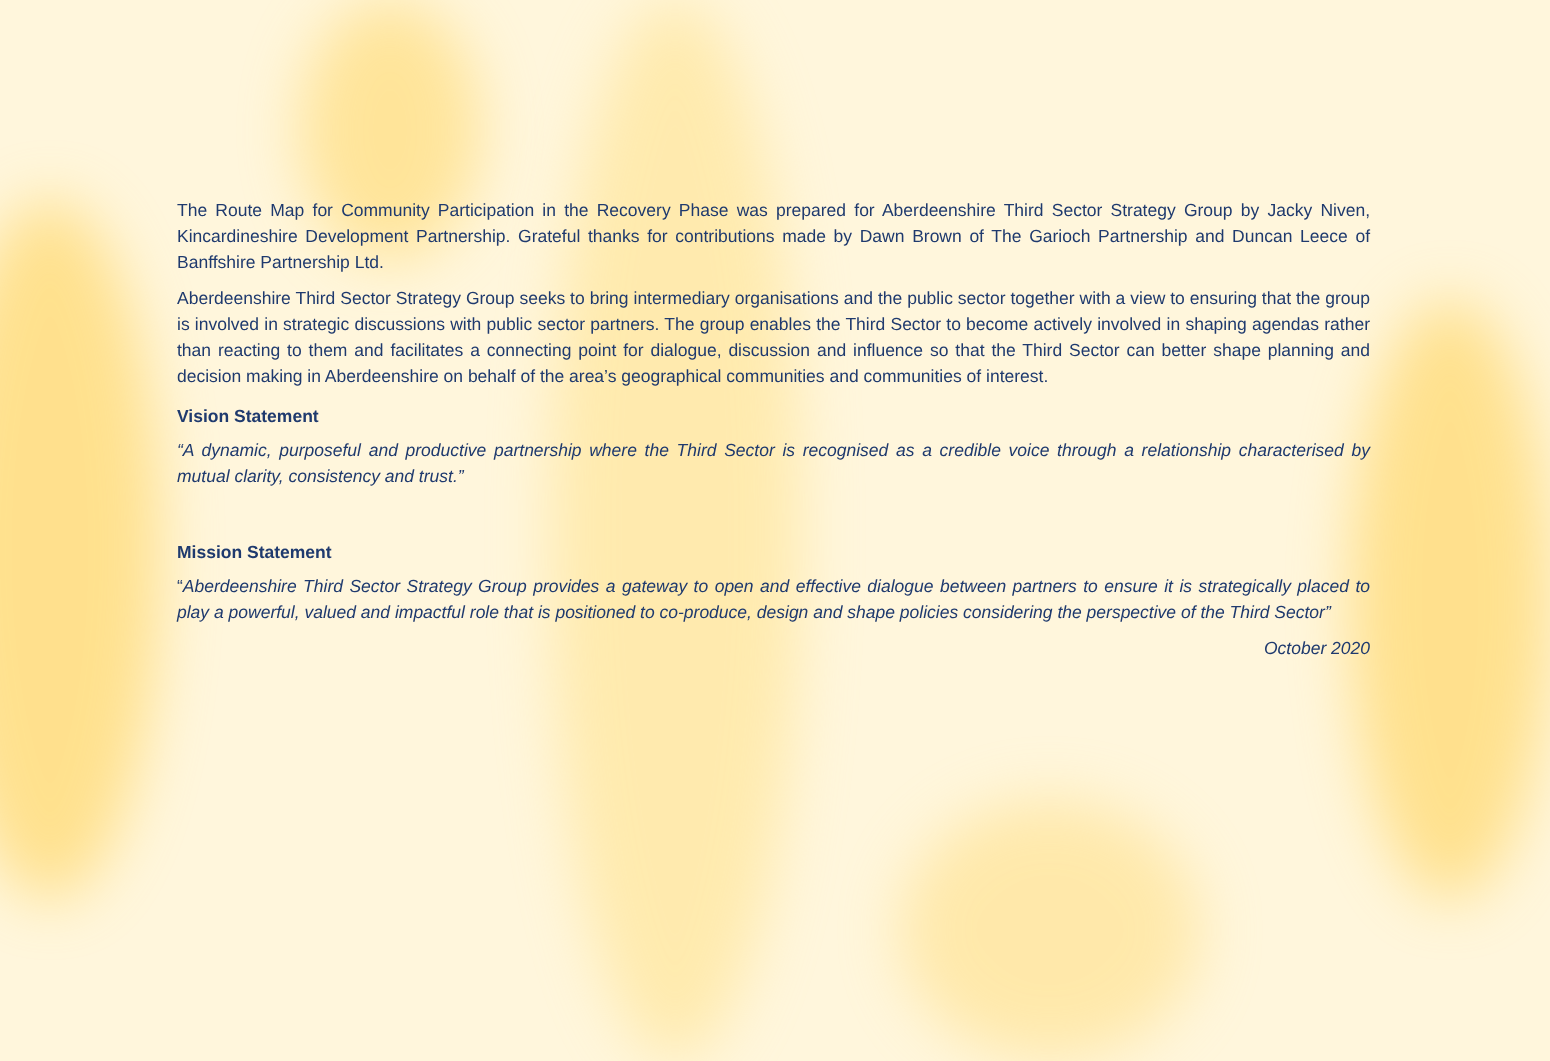The Route Map for Community Participation in the Recovery Phase was prepared for Aberdeenshire Third Sector Strategy Group by Jacky Niven, Kincardineshire Development Partnership. Grateful thanks for contributions made by Dawn Brown of The Garioch Partnership and Duncan Leece of Banffshire Partnership Ltd.
Aberdeenshire Third Sector Strategy Group seeks to bring intermediary organisations and the public sector together with a view to ensuring that the group is involved in strategic discussions with public sector partners. The group enables the Third Sector to become actively involved in shaping agendas rather than reacting to them and facilitates a connecting point for dialogue, discussion and influence so that the Third Sector can better shape planning and decision making in Aberdeenshire on behalf of the area’s geographical communities and communities of interest.
Vision Statement
“A dynamic, purposeful and productive partnership where the Third Sector is recognised as a credible voice through a relationship characterised by mutual clarity, consistency and trust.”
Mission Statement
“Aberdeenshire Third Sector Strategy Group provides a gateway to open and effective dialogue between partners to ensure it is strategically placed to play a powerful, valued and impactful role that is positioned to co-produce, design and shape policies considering the perspective of the Third Sector”
October 2020